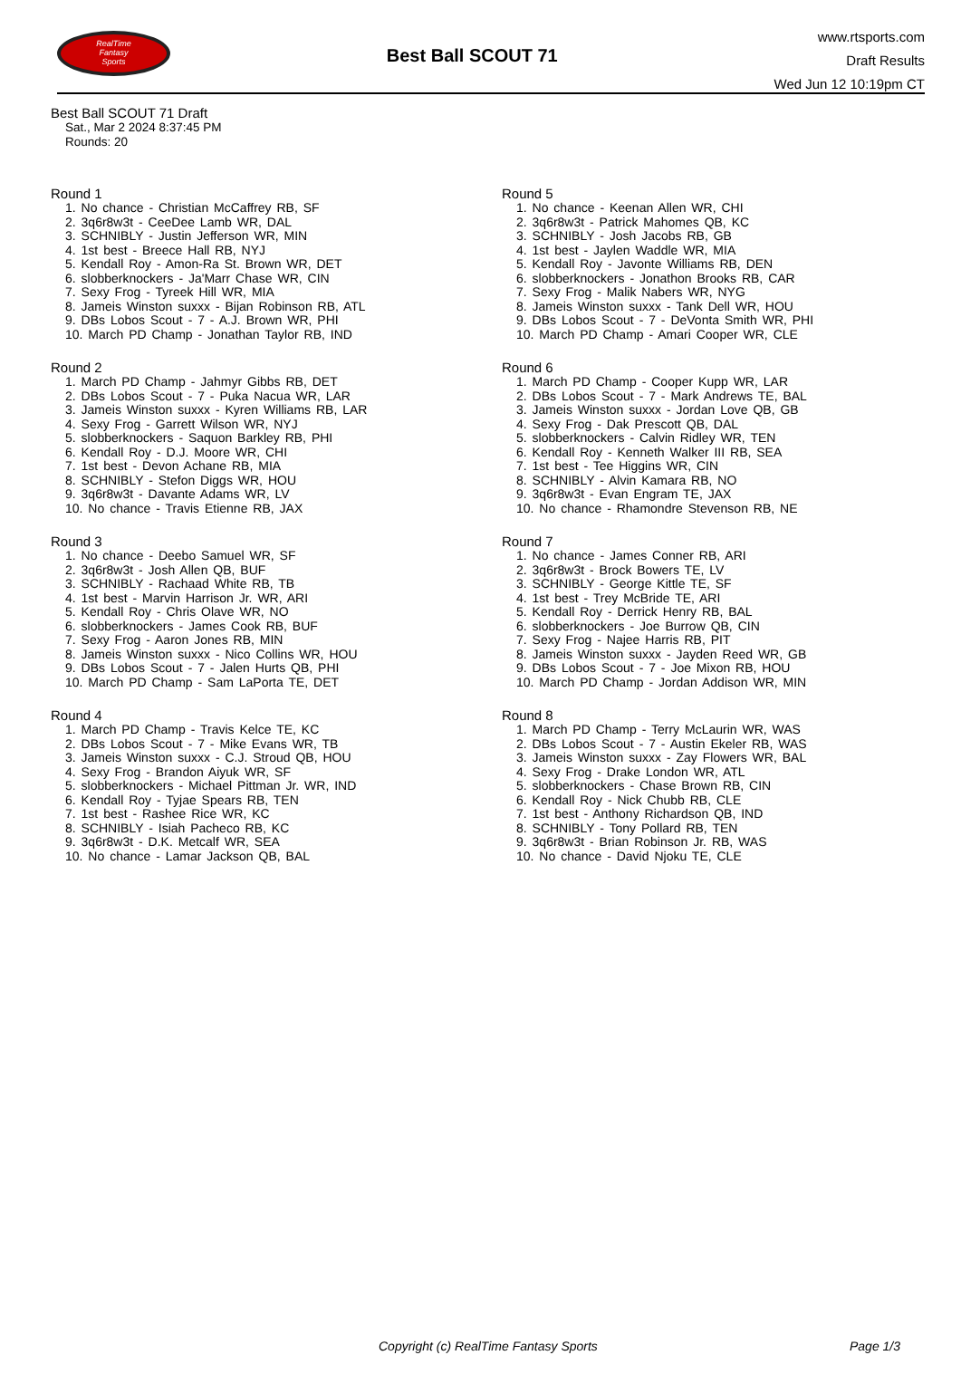RealTime
Fantasy
Sports
Best Ball SCOUT 71
www.rtsports.com
Draft Results
Wed Jun 12 10:19pm CT
Best Ball SCOUT 71 Draft
Sat., Mar 2 2024 8:37:45 PM
Rounds: 20
Round 1
1. No chance - Christian McCaffrey RB, SF
2. 3q6r8w3t - CeeDee Lamb WR, DAL
3. SCHNIBLY - Justin Jefferson WR, MIN
4. 1st best - Breece Hall RB, NYJ
5. Kendall Roy - Amon-Ra St. Brown WR, DET
6. slobberknockers - Ja'Marr Chase WR, CIN
7. Sexy Frog - Tyreek Hill WR, MIA
8. Jameis Winston suxxx - Bijan Robinson RB, ATL
9. DBs Lobos Scout - 7 - A.J. Brown WR, PHI
10. March PD Champ - Jonathan Taylor RB, IND
Round 2
1. March PD Champ - Jahmyr Gibbs RB, DET
2. DBs Lobos Scout - 7 - Puka Nacua WR, LAR
3. Jameis Winston suxxx - Kyren Williams RB, LAR
4. Sexy Frog - Garrett Wilson WR, NYJ
5. slobberknockers - Saquon Barkley RB, PHI
6. Kendall Roy - D.J. Moore WR, CHI
7. 1st best - Devon Achane RB, MIA
8. SCHNIBLY - Stefon Diggs WR, HOU
9. 3q6r8w3t - Davante Adams WR, LV
10. No chance - Travis Etienne RB, JAX
Round 3
1. No chance - Deebo Samuel WR, SF
2. 3q6r8w3t - Josh Allen QB, BUF
3. SCHNIBLY - Rachaad White RB, TB
4. 1st best - Marvin Harrison Jr. WR, ARI
5. Kendall Roy - Chris Olave WR, NO
6. slobberknockers - James Cook RB, BUF
7. Sexy Frog - Aaron Jones RB, MIN
8. Jameis Winston suxxx - Nico Collins WR, HOU
9. DBs Lobos Scout - 7 - Jalen Hurts QB, PHI
10. March PD Champ - Sam LaPorta TE, DET
Round 4
1. March PD Champ - Travis Kelce TE, KC
2. DBs Lobos Scout - 7 - Mike Evans WR, TB
3. Jameis Winston suxxx - C.J. Stroud QB, HOU
4. Sexy Frog - Brandon Aiyuk WR, SF
5. slobberknockers - Michael Pittman Jr. WR, IND
6. Kendall Roy - Tyjae Spears RB, TEN
7. 1st best - Rashee Rice WR, KC
8. SCHNIBLY - Isiah Pacheco RB, KC
9. 3q6r8w3t - D.K. Metcalf WR, SEA
10. No chance - Lamar Jackson QB, BAL
Round 5
1. No chance - Keenan Allen WR, CHI
2. 3q6r8w3t - Patrick Mahomes QB, KC
3. SCHNIBLY - Josh Jacobs RB, GB
4. 1st best - Jaylen Waddle WR, MIA
5. Kendall Roy - Javonte Williams RB, DEN
6. slobberknockers - Jonathon Brooks RB, CAR
7. Sexy Frog - Malik Nabers WR, NYG
8. Jameis Winston suxxx - Tank Dell WR, HOU
9. DBs Lobos Scout - 7 - DeVonta Smith WR, PHI
10. March PD Champ - Amari Cooper WR, CLE
Round 6
1. March PD Champ - Cooper Kupp WR, LAR
2. DBs Lobos Scout - 7 - Mark Andrews TE, BAL
3. Jameis Winston suxxx - Jordan Love QB, GB
4. Sexy Frog - Dak Prescott QB, DAL
5. slobberknockers - Calvin Ridley WR, TEN
6. Kendall Roy - Kenneth Walker III RB, SEA
7. 1st best - Tee Higgins WR, CIN
8. SCHNIBLY - Alvin Kamara RB, NO
9. 3q6r8w3t - Evan Engram TE, JAX
10. No chance - Rhamondre Stevenson RB, NE
Round 7
1. No chance - James Conner RB, ARI
2. 3q6r8w3t - Brock Bowers TE, LV
3. SCHNIBLY - George Kittle TE, SF
4. 1st best - Trey McBride TE, ARI
5. Kendall Roy - Derrick Henry RB, BAL
6. slobberknockers - Joe Burrow QB, CIN
7. Sexy Frog - Najee Harris RB, PIT
8. Jameis Winston suxxx - Jayden Reed WR, GB
9. DBs Lobos Scout - 7 - Joe Mixon RB, HOU
10. March PD Champ - Jordan Addison WR, MIN
Round 8
1. March PD Champ - Terry McLaurin WR, WAS
2. DBs Lobos Scout - 7 - Austin Ekeler RB, WAS
3. Jameis Winston suxxx - Zay Flowers WR, BAL
4. Sexy Frog - Drake London WR, ATL
5. slobberknockers - Chase Brown RB, CIN
6. Kendall Roy - Nick Chubb RB, CLE
7. 1st best - Anthony Richardson QB, IND
8. SCHNIBLY - Tony Pollard RB, TEN
9. 3q6r8w3t - Brian Robinson Jr. RB, WAS
10. No chance - David Njoku TE, CLE
Copyright (c) RealTime Fantasy Sports Page 1/3